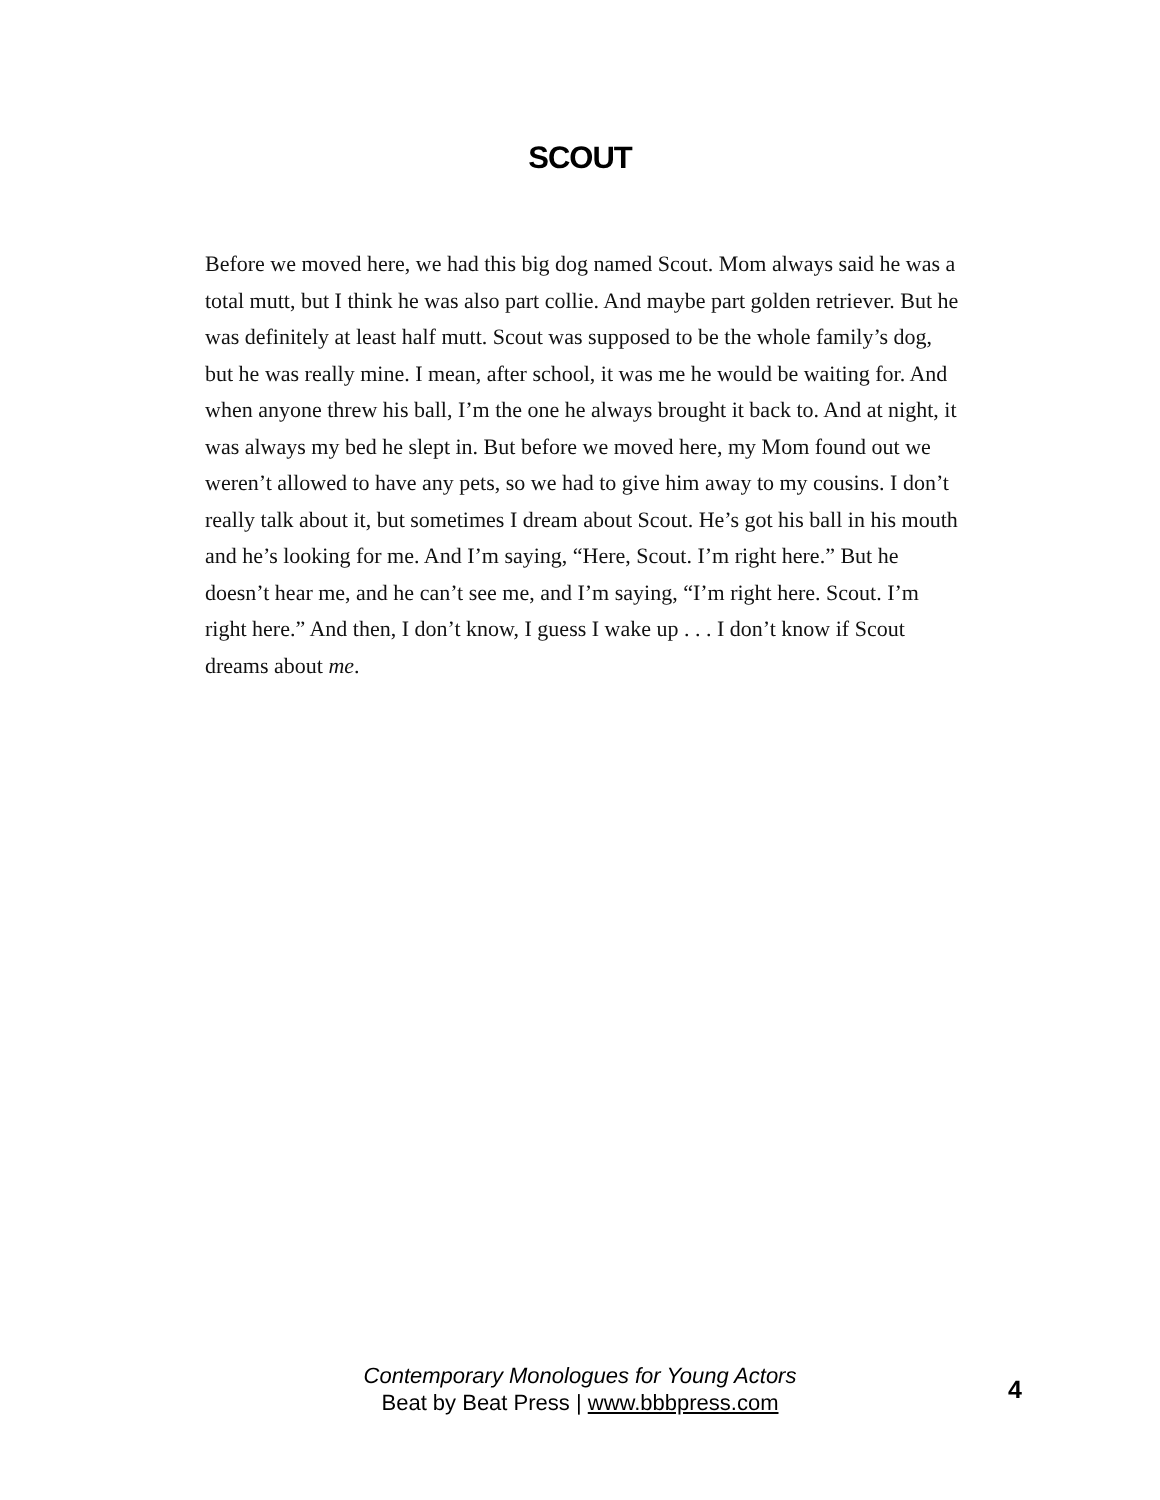SCOUT
Before we moved here, we had this big dog named Scout. Mom always said he was a total mutt, but I think he was also part collie. And maybe part golden retriever. But he was definitely at least half mutt. Scout was supposed to be the whole family’s dog, but he was really mine. I mean, after school, it was me he would be waiting for. And when anyone threw his ball, I’m the one he always brought it back to. And at night, it was always my bed he slept in. But before we moved here, my Mom found out we weren’t allowed to have any pets, so we had to give him away to my cousins. I don’t really talk about it, but sometimes I dream about Scout. He’s got his ball in his mouth and he’s looking for me. And I’m saying, “Here, Scout. I’m right here.” But he doesn’t hear me, and he can’t see me, and I’m saying, “I’m right here. Scout. I’m right here.” And then, I don’t know, I guess I wake up . . . I don’t know if Scout dreams about me.
Contemporary Monologues for Young Actors
Beat by Beat Press | www.bbbpress.com
4